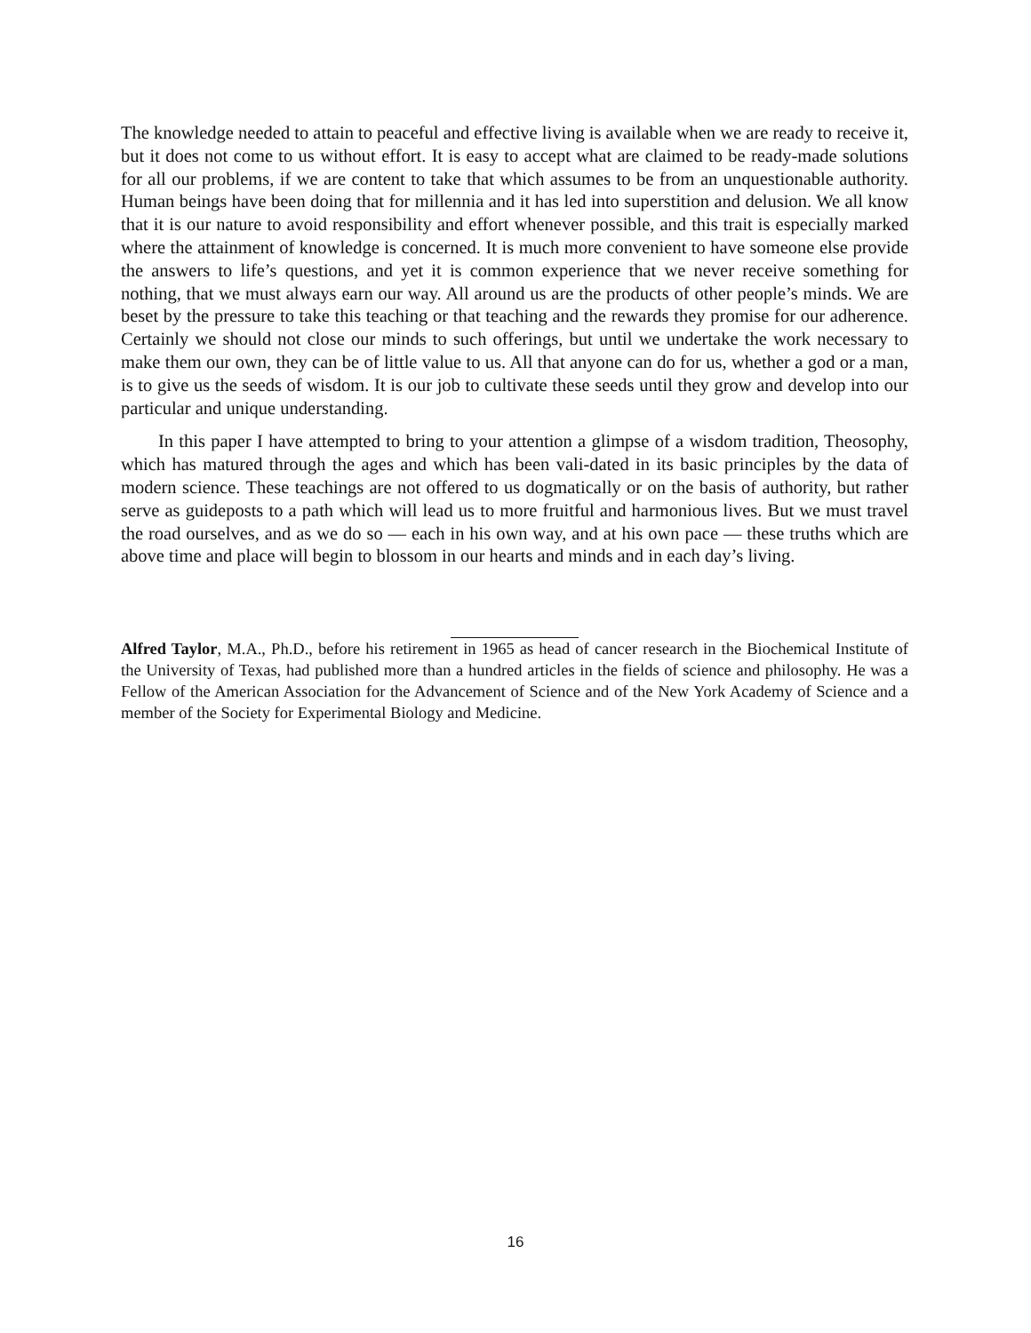The knowledge needed to attain to peaceful and effective living is available when we are ready to receive it, but it does not come to us without effort. It is easy to accept what are claimed to be ready-made solutions for all our problems, if we are content to take that which assumes to be from an unquestionable authority. Human beings have been doing that for millennia and it has led into superstition and delusion. We all know that it is our nature to avoid responsibility and effort whenever possible, and this trait is especially marked where the attainment of knowledge is concerned. It is much more convenient to have someone else provide the answers to life’s questions, and yet it is common experience that we never receive something for nothing, that we must always earn our way. All around us are the products of other people’s minds. We are beset by the pressure to take this teaching or that teaching and the rewards they promise for our adherence. Certainly we should not close our minds to such offerings, but until we undertake the work necessary to make them our own, they can be of little value to us. All that anyone can do for us, whether a god or a man, is to give us the seeds of wisdom. It is our job to cultivate these seeds until they grow and develop into our particular and unique understanding.
In this paper I have attempted to bring to your attention a glimpse of a wisdom tradition, Theosophy, which has matured through the ages and which has been vali-dated in its basic principles by the data of modern science. These teachings are not offered to us dogmatically or on the basis of authority, but rather serve as guideposts to a path which will lead us to more fruitful and harmonious lives. But we must travel the road ourselves, and as we do so — each in his own way, and at his own pace — these truths which are above time and place will begin to blossom in our hearts and minds and in each day’s living.
Alfred Taylor, M.A., Ph.D., before his retirement in 1965 as head of cancer research in the Biochemical Institute of the University of Texas, had published more than a hundred articles in the fields of science and philosophy. He was a Fellow of the American Association for the Advancement of Science and of the New York Academy of Science and a member of the Society for Experimental Biology and Medicine.
16